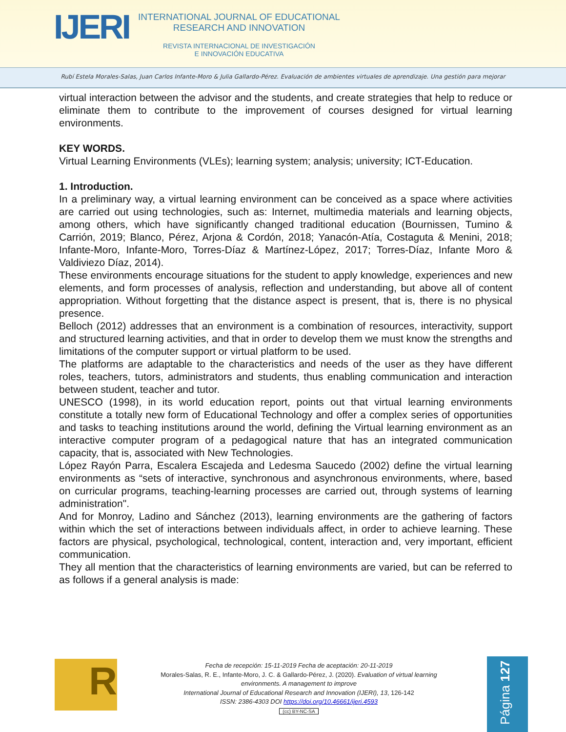IJERI
INTERNATIONAL JOURNAL OF EDUCATIONAL
RESEARCH AND INNOVATION
REVISTA INTERNACIONAL DE INVESTIGACIÓN
E INNOVACIÓN EDUCATIVA
Rubí Estela Morales-Salas, Juan Carlos Infante-Moro & Julia Gallardo-Pérez. Evaluación de ambientes virtuales de aprendizaje. Una gestión para mejorar
virtual interaction between the advisor and the students, and create strategies that help to reduce or eliminate them to contribute to the improvement of courses designed for virtual learning environments.
KEY WORDS.
Virtual Learning Environments (VLEs); learning system; analysis; university; ICT-Education.
1. Introduction.
In a preliminary way, a virtual learning environment can be conceived as a space where activities are carried out using technologies, such as: Internet, multimedia materials and learning objects, among others, which have significantly changed traditional education (Bournissen, Tumino & Carrión, 2019; Blanco, Pérez, Arjona & Cordón, 2018; Yanacón-Atía, Costaguta & Menini, 2018; Infante-Moro, Infante-Moro, Torres-Díaz & Martínez-López, 2017; Torres-Díaz, Infante Moro & Valdiviezo Díaz, 2014).
These environments encourage situations for the student to apply knowledge, experiences and new elements, and form processes of analysis, reflection and understanding, but above all of content appropriation. Without forgetting that the distance aspect is present, that is, there is no physical presence.
Belloch (2012) addresses that an environment is a combination of resources, interactivity, support and structured learning activities, and that in order to develop them we must know the strengths and limitations of the computer support or virtual platform to be used.
The platforms are adaptable to the characteristics and needs of the user as they have different roles, teachers, tutors, administrators and students, thus enabling communication and interaction between student, teacher and tutor.
UNESCO (1998), in its world education report, points out that virtual learning environments constitute a totally new form of Educational Technology and offer a complex series of opportunities and tasks to teaching institutions around the world, defining the Virtual learning environment as an interactive computer program of a pedagogical nature that has an integrated communication capacity, that is, associated with New Technologies.
López Rayón Parra, Escalera Escajeda and Ledesma Saucedo (2002) define the virtual learning environments as “sets of interactive, synchronous and asynchronous environments, where, based on curricular programs, teaching-learning processes are carried out, through systems of learning administration".
And for Monroy, Ladino and Sánchez (2013), learning environments are the gathering of factors within which the set of interactions between individuals affect, in order to achieve learning. These factors are physical, psychological, technological, content, interaction and, very important, efficient communication.
They all mention that the characteristics of learning environments are varied, but can be referred to as follows if a general analysis is made:
R
Fecha de recepción: 15-11-2019 Fecha de aceptación: 20-11-2019
Morales-Salas, R. E., Infante-Moro, J. C. & Gallardo-Pérez, J. (2020). Evaluation of virtual learning environments. A management to improve
International Journal of Educational Research and Innovation (IJERI), 13, 126-142
ISSN: 2386-4303 DOI https://doi.org/10.46661/ijeri.4593
(cc) BY-NC-SA
Página 127